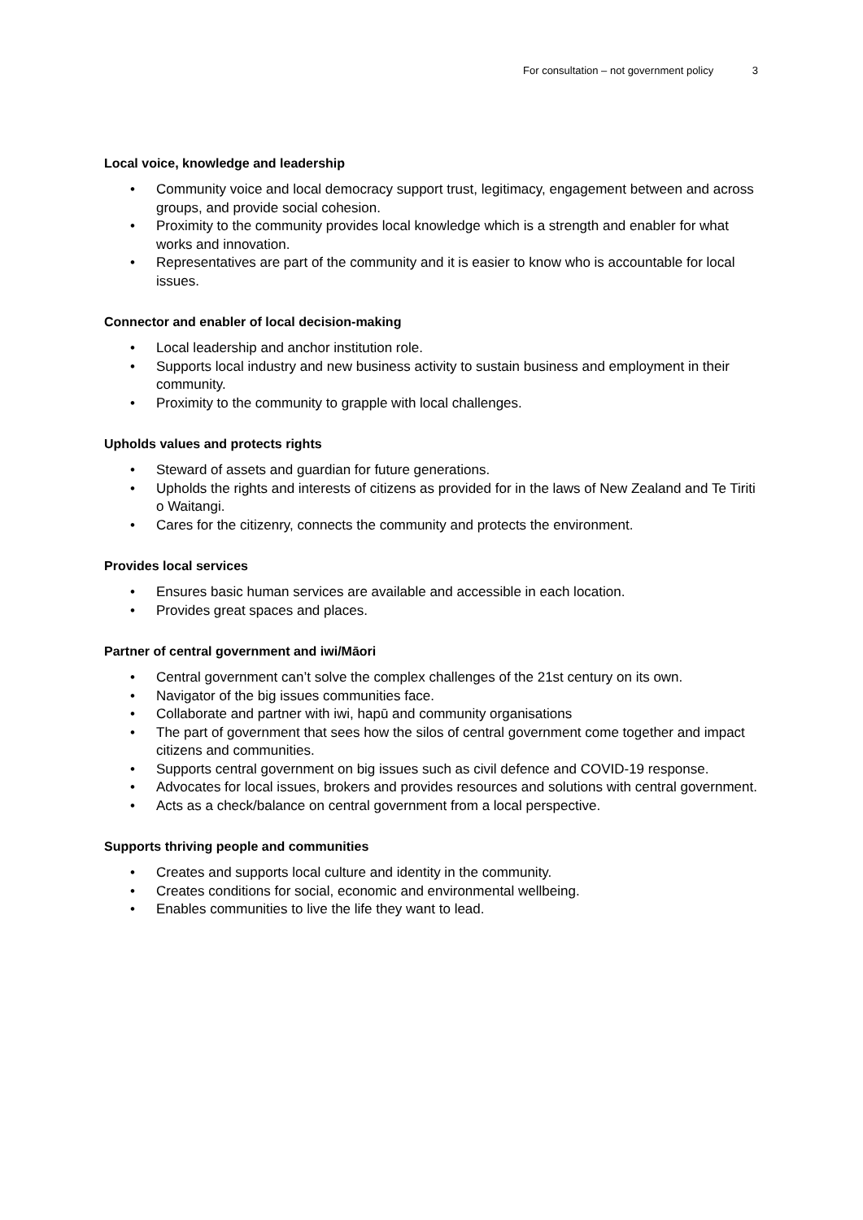For consultation – not government policy 3
Local voice, knowledge and leadership
• Community voice and local democracy support trust, legitimacy, engagement between and across groups, and provide social cohesion.
• Proximity to the community provides local knowledge which is a strength and enabler for what works and innovation.
• Representatives are part of the community and it is easier to know who is accountable for local issues.
Connector and enabler of local decision-making
• Local leadership and anchor institution role.
• Supports local industry and new business activity to sustain business and employment in their community.
• Proximity to the community to grapple with local challenges.
Upholds values and protects rights
• Steward of assets and guardian for future generations.
• Upholds the rights and interests of citizens as provided for in the laws of New Zealand and Te Tiriti o Waitangi.
• Cares for the citizenry, connects the community and protects the environment.
Provides local services
• Ensures basic human services are available and accessible in each location.
• Provides great spaces and places.
Partner of central government and iwi/Māori
• Central government can’t solve the complex challenges of the 21st century on its own.
• Navigator of the big issues communities face.
• Collaborate and partner with iwi, hapū and community organisations
• The part of government that sees how the silos of central government come together and impact citizens and communities.
• Supports central government on big issues such as civil defence and COVID-19 response.
• Advocates for local issues, brokers and provides resources and solutions with central government.
• Acts as a check/balance on central government from a local perspective.
Supports thriving people and communities
• Creates and supports local culture and identity in the community.
• Creates conditions for social, economic and environmental wellbeing.
• Enables communities to live the life they want to lead.